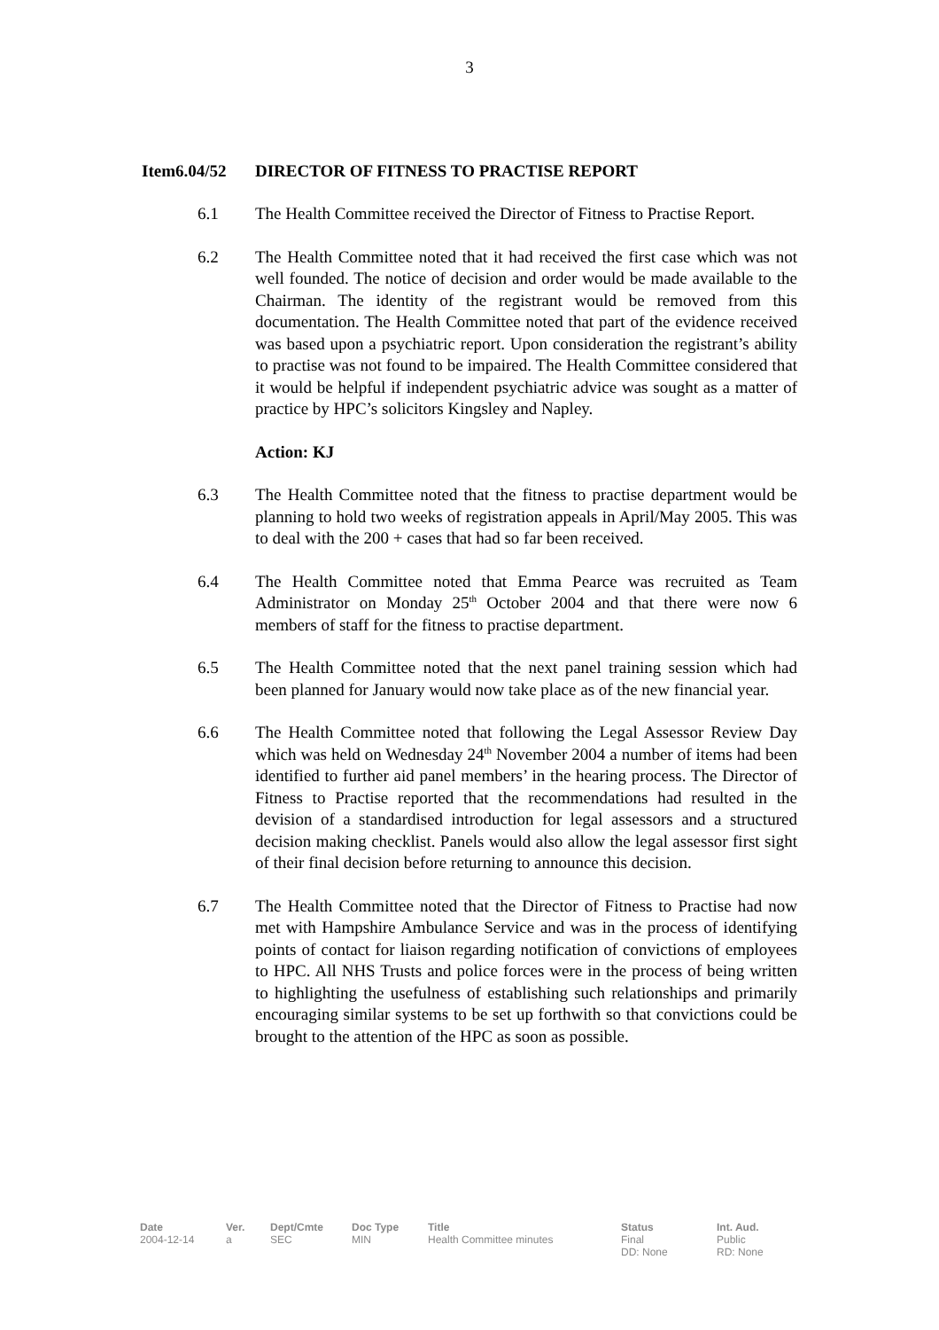3
Item6.04/52 DIRECTOR OF FITNESS TO PRACTISE REPORT
6.1 The Health Committee received the Director of Fitness to Practise Report.
6.2 The Health Committee noted that it had received the first case which was not well founded. The notice of decision and order would be made available to the Chairman. The identity of the registrant would be removed from this documentation. The Health Committee noted that part of the evidence received was based upon a psychiatric report. Upon consideration the registrant’s ability to practise was not found to be impaired. The Health Committee considered that it would be helpful if independent psychiatric advice was sought as a matter of practice by HPC’s solicitors Kingsley and Napley.
Action: KJ
6.3 The Health Committee noted that the fitness to practise department would be planning to hold two weeks of registration appeals in April/May 2005. This was to deal with the 200 + cases that had so far been received.
6.4 The Health Committee noted that Emma Pearce was recruited as Team Administrator on Monday 25<sup>th</sup> October 2004 and that there were now 6 members of staff for the fitness to practise department.
6.5 The Health Committee noted that the next panel training session which had been planned for January would now take place as of the new financial year.
6.6 The Health Committee noted that following the Legal Assessor Review Day which was held on Wednesday 24<sup>th</sup> November 2004 a number of items had been identified to further aid panel members’ in the hearing process. The Director of Fitness to Practise reported that the recommendations had resulted in the devision of a standardised introduction for legal assessors and a structured decision making checklist. Panels would also allow the legal assessor first sight of their final decision before returning to announce this decision.
6.7 The Health Committee noted that the Director of Fitness to Practise had now met with Hampshire Ambulance Service and was in the process of identifying points of contact for liaison regarding notification of convictions of employees to HPC. All NHS Trusts and police forces were in the process of being written to highlighting the usefulness of establishing such relationships and primarily encouraging similar systems to be set up forthwith so that convictions could be brought to the attention of the HPC as soon as possible.
| Date | Ver. | Dept/Cmte | Doc Type | Title | Status | Int. Aud. |
| --- | --- | --- | --- | --- | --- | --- |
| 2004-12-14 | a | SEC | MIN | Health Committee minutes | Final DD: None | Public RD: None |